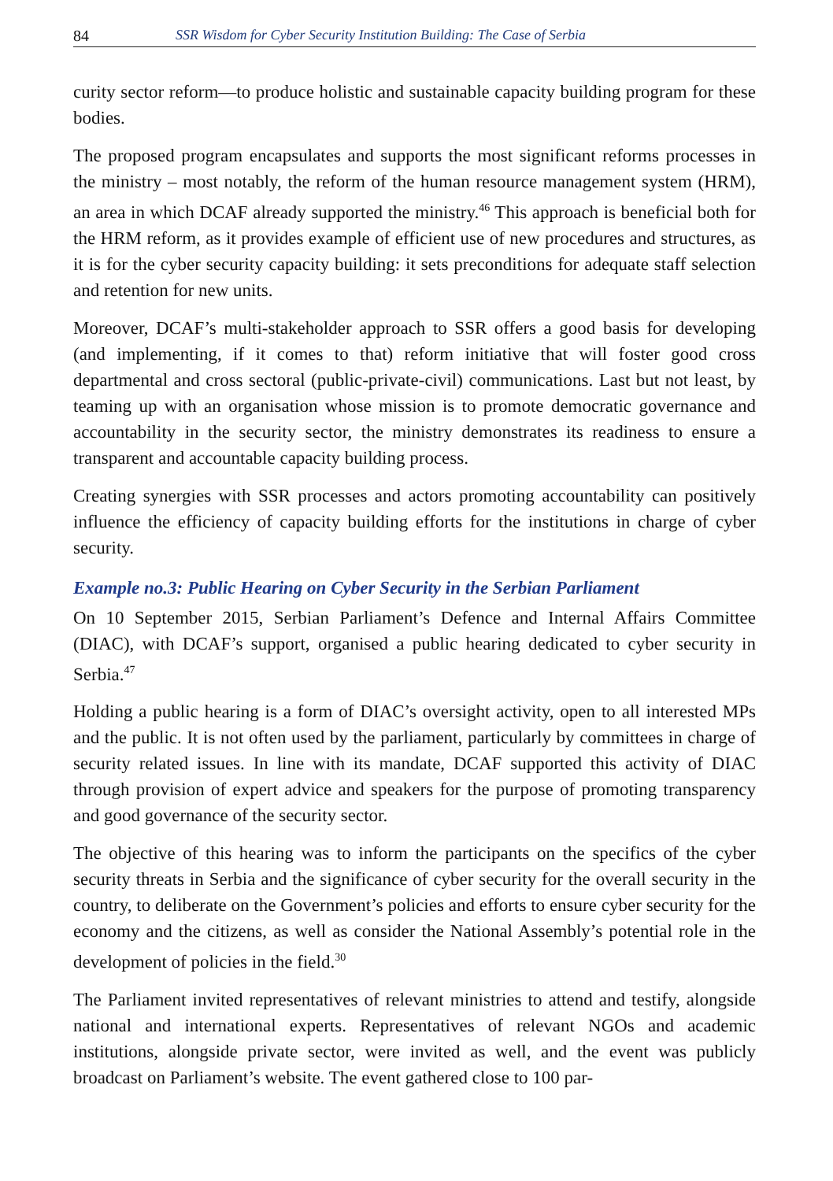84 SSR Wisdom for Cyber Security Institution Building: The Case of Serbia
curity sector reform—to produce holistic and sustainable capacity building program for these bodies.
The proposed program encapsulates and supports the most significant reforms processes in the ministry – most notably, the reform of the human resource management system (HRM), an area in which DCAF already supported the ministry.<sup>46</sup> This approach is beneficial both for the HRM reform, as it provides example of efficient use of new procedures and structures, as it is for the cyber security capacity building: it sets preconditions for adequate staff selection and retention for new units.
Moreover, DCAF’s multi-stakeholder approach to SSR offers a good basis for developing (and implementing, if it comes to that) reform initiative that will foster good cross departmental and cross sectoral (public-private-civil) communications. Last but not least, by teaming up with an organisation whose mission is to promote democratic governance and accountability in the security sector, the ministry demonstrates its readiness to ensure a transparent and accountable capacity building process.
Creating synergies with SSR processes and actors promoting accountability can positively influence the efficiency of capacity building efforts for the institutions in charge of cyber security.
Example no.3: Public Hearing on Cyber Security in the Serbian Parliament
On 10 September 2015, Serbian Parliament’s Defence and Internal Affairs Committee (DIAC), with DCAF’s support, organised a public hearing dedicated to cyber security in Serbia.<sup>47</sup>
Holding a public hearing is a form of DIAC’s oversight activity, open to all interested MPs and the public. It is not often used by the parliament, particularly by committees in charge of security related issues. In line with its mandate, DCAF supported this activity of DIAC through provision of expert advice and speakers for the purpose of promoting transparency and good governance of the security sector.
The objective of this hearing was to inform the participants on the specifics of the cyber security threats in Serbia and the significance of cyber security for the overall security in the country, to deliberate on the Government’s policies and efforts to ensure cyber security for the economy and the citizens, as well as consider the National Assembly’s potential role in the development of policies in the field.<sup>30</sup>
The Parliament invited representatives of relevant ministries to attend and testify, alongside national and international experts. Representatives of relevant NGOs and academic institutions, alongside private sector, were invited as well, and the event was publicly broadcast on Parliament’s website. The event gathered close to 100 par-